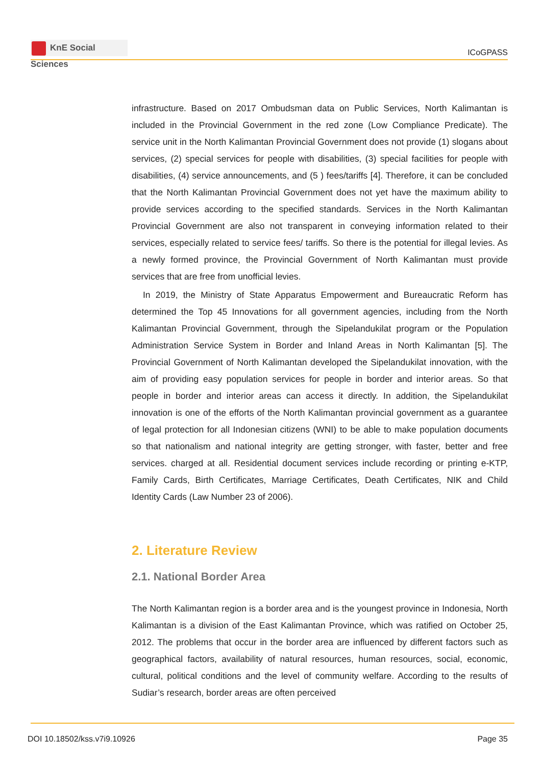KnE Social Sciences
ICoGPASS
infrastructure. Based on 2017 Ombudsman data on Public Services, North Kalimantan is included in the Provincial Government in the red zone (Low Compliance Predicate). The service unit in the North Kalimantan Provincial Government does not provide (1) slogans about services, (2) special services for people with disabilities, (3) special facilities for people with disabilities, (4) service announcements, and (5 ) fees/tariffs [4]. Therefore, it can be concluded that the North Kalimantan Provincial Government does not yet have the maximum ability to provide services according to the specified standards. Services in the North Kalimantan Provincial Government are also not transparent in conveying information related to their services, especially related to service fees/ tariffs. So there is the potential for illegal levies. As a newly formed province, the Provincial Government of North Kalimantan must provide services that are free from unofficial levies.
In 2019, the Ministry of State Apparatus Empowerment and Bureaucratic Reform has determined the Top 45 Innovations for all government agencies, including from the North Kalimantan Provincial Government, through the Sipelandukilat program or the Population Administration Service System in Border and Inland Areas in North Kalimantan [5]. The Provincial Government of North Kalimantan developed the Sipelandukilat innovation, with the aim of providing easy population services for people in border and interior areas. So that people in border and interior areas can access it directly. In addition, the Sipelandukilat innovation is one of the efforts of the North Kalimantan provincial government as a guarantee of legal protection for all Indonesian citizens (WNI) to be able to make population documents so that nationalism and national integrity are getting stronger, with faster, better and free services. charged at all. Residential document services include recording or printing e-KTP, Family Cards, Birth Certificates, Marriage Certificates, Death Certificates, NIK and Child Identity Cards (Law Number 23 of 2006).
2. Literature Review
2.1. National Border Area
The North Kalimantan region is a border area and is the youngest province in Indonesia, North Kalimantan is a division of the East Kalimantan Province, which was ratified on October 25, 2012. The problems that occur in the border area are influenced by different factors such as geographical factors, availability of natural resources, human resources, social, economic, cultural, political conditions and the level of community welfare. According to the results of Sudiar’s research, border areas are often perceived
DOI 10.18502/kss.v7i9.10926 Page 35